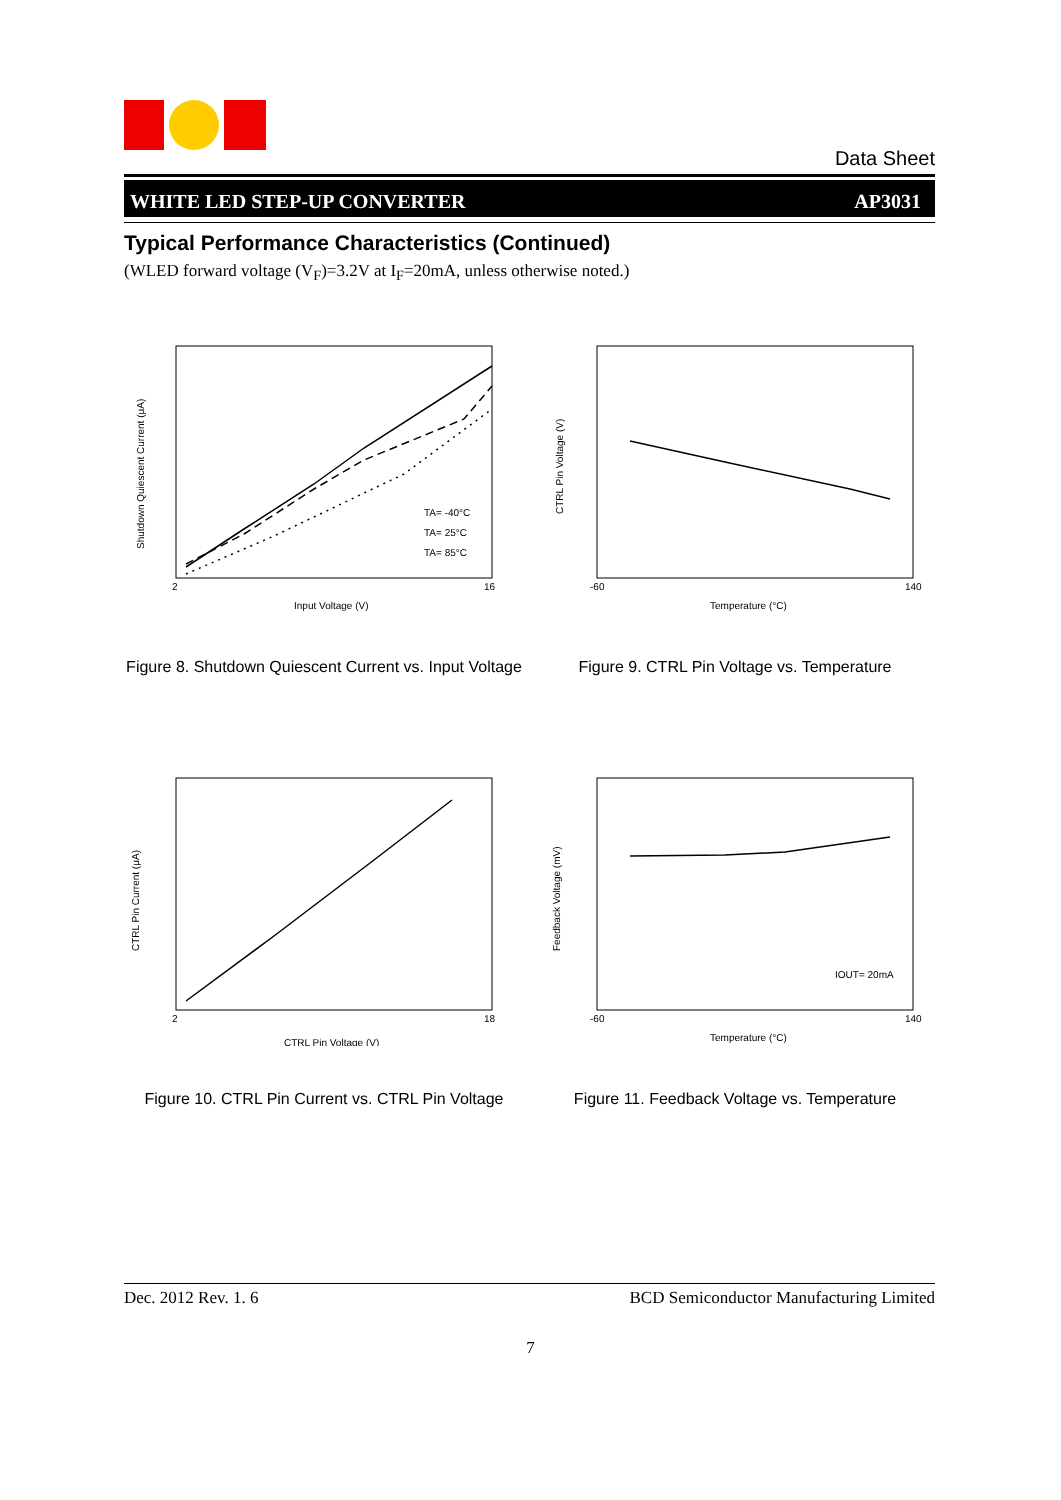Data Sheet
WHITE LED STEP-UP CONVERTER AP3031
Typical Performance Characteristics (Continued)
(WLED forward voltage (V<sub>F</sub>)=3.2V at I<sub>F</sub>=20mA, unless otherwise noted.)
TA= -40°C
TA= 25°C
TA= 85°C
2
16
Input Voltage (V)
Shutdown Quiescent Current (μA)
Figure 8. Shutdown Quiescent Current vs. Input Voltage
-60
140
Temperature (°C)
CTRL Pin Voltage (V)
Figure 9. CTRL Pin Voltage vs. Temperature
2
18
CTRL Pin Voltage (V)
CTRL Pin Current (μA)
Figure 10. CTRL Pin Current vs. CTRL Pin Voltage
IOUT= 20mA
-60
140
Temperature (°C)
Feedback Voltage (mV)
Figure 11. Feedback Voltage vs. Temperature
Dec. 2012 Rev. 1. 6 BCD Semiconductor Manufacturing Limited
7